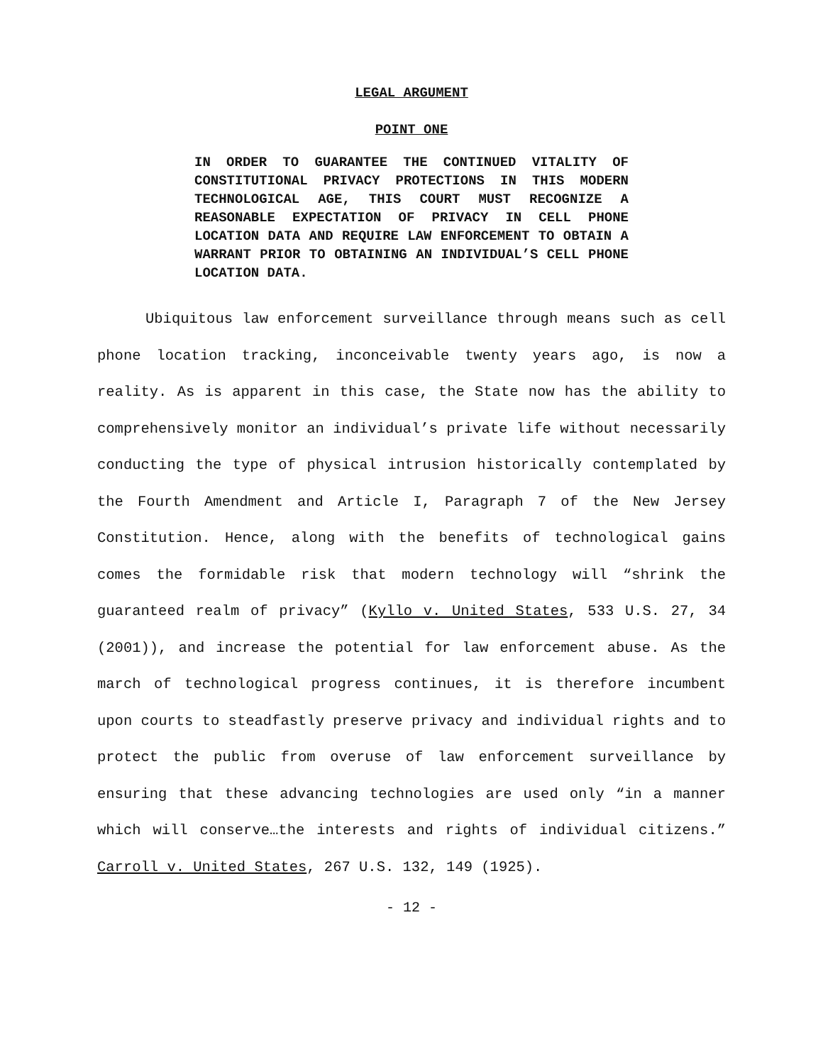LEGAL ARGUMENT
POINT ONE
IN ORDER TO GUARANTEE THE CONTINUED VITALITY OF CONSTITUTIONAL PRIVACY PROTECTIONS IN THIS MODERN TECHNOLOGICAL AGE, THIS COURT MUST RECOGNIZE A REASONABLE EXPECTATION OF PRIVACY IN CELL PHONE LOCATION DATA AND REQUIRE LAW ENFORCEMENT TO OBTAIN A WARRANT PRIOR TO OBTAINING AN INDIVIDUAL’S CELL PHONE LOCATION DATA.
Ubiquitous law enforcement surveillance through means such as cell phone location tracking, inconceivable twenty years ago, is now a reality. As is apparent in this case, the State now has the ability to comprehensively monitor an individual’s private life without necessarily conducting the type of physical intrusion historically contemplated by the Fourth Amendment and Article I, Paragraph 7 of the New Jersey Constitution. Hence, along with the benefits of technological gains comes the formidable risk that modern technology will “shrink the guaranteed realm of privacy” (Kyllo v. United States, 533 U.S. 27, 34 (2001)), and increase the potential for law enforcement abuse. As the march of technological progress continues, it is therefore incumbent upon courts to steadfastly preserve privacy and individual rights and to protect the public from overuse of law enforcement surveillance by ensuring that these advancing technologies are used only “in a manner which will conserve…the interests and rights of individual citizens.” Carroll v. United States, 267 U.S. 132, 149 (1925).
- 12 -